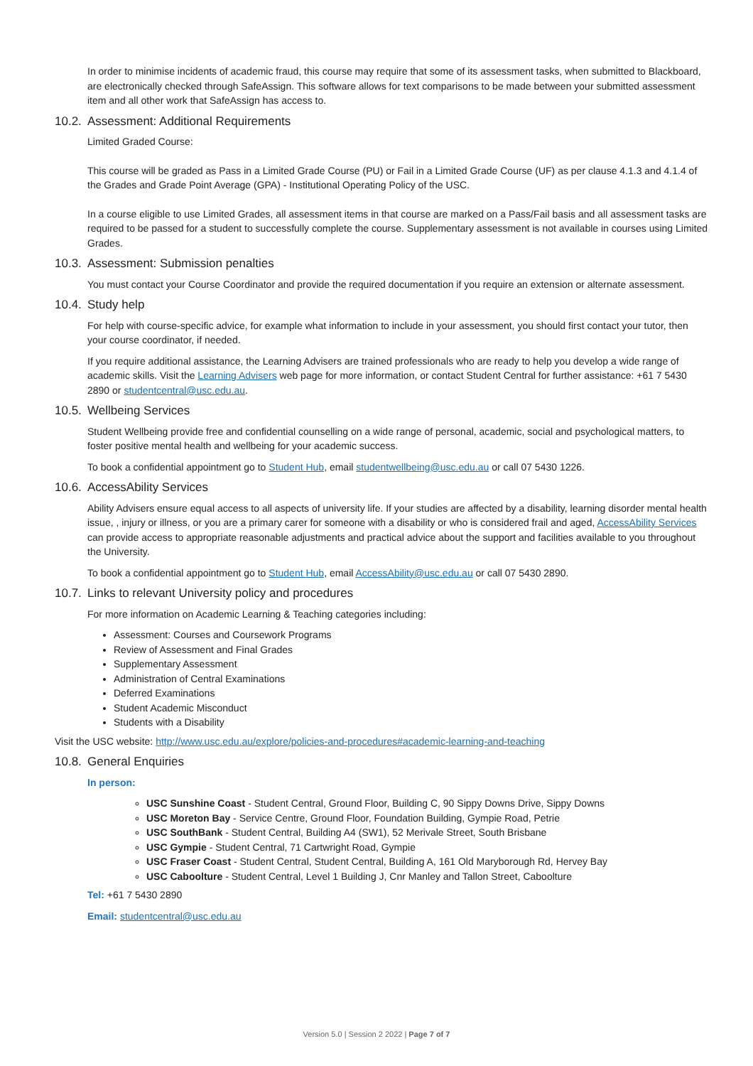In order to minimise incidents of academic fraud, this course may require that some of its assessment tasks, when submitted to Blackboard, are electronically checked through SafeAssign. This software allows for text comparisons to be made between your submitted assessment item and all other work that SafeAssign has access to.
10.2. Assessment: Additional Requirements
Limited Graded Course:
This course will be graded as Pass in a Limited Grade Course (PU) or Fail in a Limited Grade Course (UF) as per clause 4.1.3 and 4.1.4 of the Grades and Grade Point Average (GPA) - Institutional Operating Policy of the USC.
In a course eligible to use Limited Grades, all assessment items in that course are marked on a Pass/Fail basis and all assessment tasks are required to be passed for a student to successfully complete the course. Supplementary assessment is not available in courses using Limited Grades.
10.3. Assessment: Submission penalties
You must contact your Course Coordinator and provide the required documentation if you require an extension or alternate assessment.
10.4. Study help
For help with course-specific advice, for example what information to include in your assessment, you should first contact your tutor, then your course coordinator, if needed.
If you require additional assistance, the Learning Advisers are trained professionals who are ready to help you develop a wide range of academic skills. Visit the Learning Advisers web page for more information, or contact Student Central for further assistance: +61 7 5430 2890 or studentcentral@usc.edu.au.
10.5. Wellbeing Services
Student Wellbeing provide free and confidential counselling on a wide range of personal, academic, social and psychological matters, to foster positive mental health and wellbeing for your academic success.
To book a confidential appointment go to Student Hub, email studentwellbeing@usc.edu.au or call 07 5430 1226.
10.6. AccessAbility Services
Ability Advisers ensure equal access to all aspects of university life. If your studies are affected by a disability, learning disorder mental health issue, , injury or illness, or you are a primary carer for someone with a disability or who is considered frail and aged, AccessAbility Services can provide access to appropriate reasonable adjustments and practical advice about the support and facilities available to you throughout the University.
To book a confidential appointment go to Student Hub, email AccessAbility@usc.edu.au or call 07 5430 2890.
10.7. Links to relevant University policy and procedures
For more information on Academic Learning & Teaching categories including:
Assessment: Courses and Coursework Programs
Review of Assessment and Final Grades
Supplementary Assessment
Administration of Central Examinations
Deferred Examinations
Student Academic Misconduct
Students with a Disability
Visit the USC website: http://www.usc.edu.au/explore/policies-and-procedures#academic-learning-and-teaching
10.8. General Enquiries
In person:
USC Sunshine Coast - Student Central, Ground Floor, Building C, 90 Sippy Downs Drive, Sippy Downs
USC Moreton Bay - Service Centre, Ground Floor, Foundation Building, Gympie Road, Petrie
USC SouthBank - Student Central, Building A4 (SW1), 52 Merivale Street, South Brisbane
USC Gympie - Student Central, 71 Cartwright Road, Gympie
USC Fraser Coast - Student Central, Student Central, Building A, 161 Old Maryborough Rd, Hervey Bay
USC Caboolture - Student Central, Level 1 Building J, Cnr Manley and Tallon Street, Caboolture
Tel: +61 7 5430 2890
Email: studentcentral@usc.edu.au
Version 5.0 | Session 2 2022 | Page 7 of 7